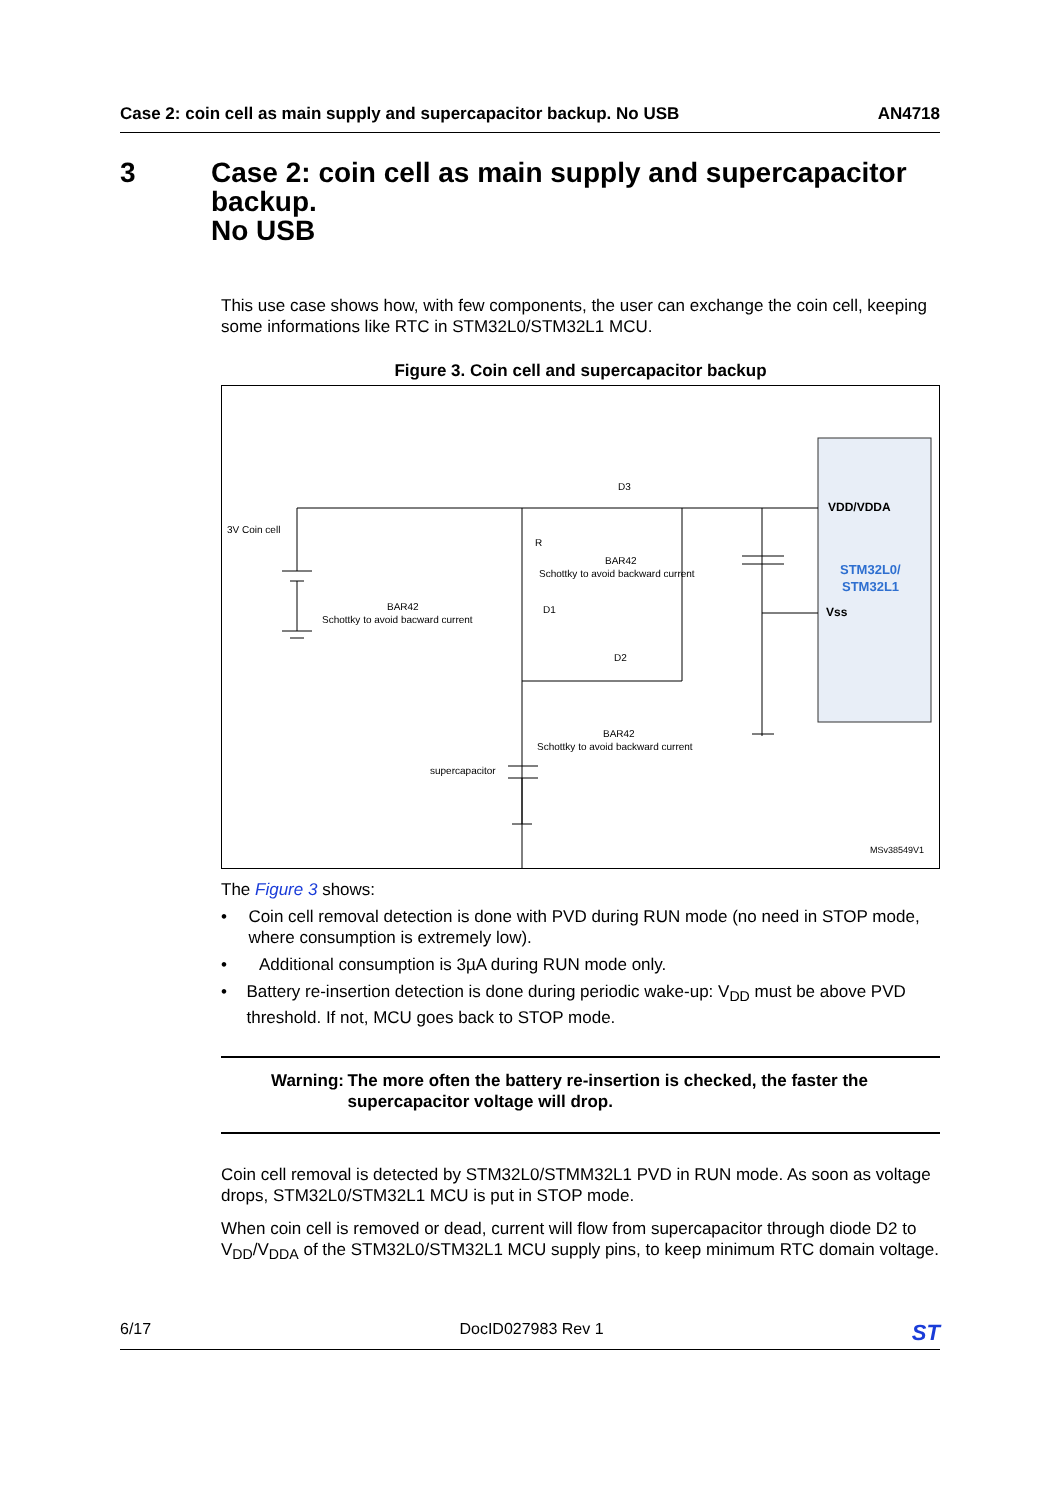Case 2: coin cell as main supply and supercapacitor backup. No USB AN4718
3 Case 2: coin cell as main supply and supercapacitor backup.
No USB
This use case shows how, with few components, the user can exchange the coin cell, keeping some informations like RTC in STM32L0/STM32L1 MCU.
Figure 3. Coin cell and supercapacitor backup
3V Coin cell
D3
R
BAR42
Schottky to avoid backward current
BAR42
Schottky to avoid bacward current
D1
D2
BAR42
Schottky to avoid backward current
supercapacitor
VDD/VDDA
STM32L0/
STM32L1
Vss
MSv38549V1
The Figure 3 shows:
• Coin cell removal detection is done with PVD during RUN mode (no need in STOP mode, where consumption is extremely low).
• Additional consumption is 3µA during RUN mode only.
• Battery re-insertion detection is done during periodic wake-up: V<sub>DD</sub> must be above PVD threshold. If not, MCU goes back to STOP mode.
Warning: The more often the battery re-insertion is checked, the faster the supercapacitor voltage will drop.
Coin cell removal is detected by STM32L0/STMM32L1 PVD in RUN mode. As soon as voltage drops, STM32L0/STM32L1 MCU is put in STOP mode.
When coin cell is removed or dead, current will flow from supercapacitor through diode D2 to V<sub>DD</sub>/V<sub>DDA</sub> of the STM32L0/STM32L1 MCU supply pins, to keep minimum RTC domain voltage.
6/17 DocID027983 Rev 1 ST